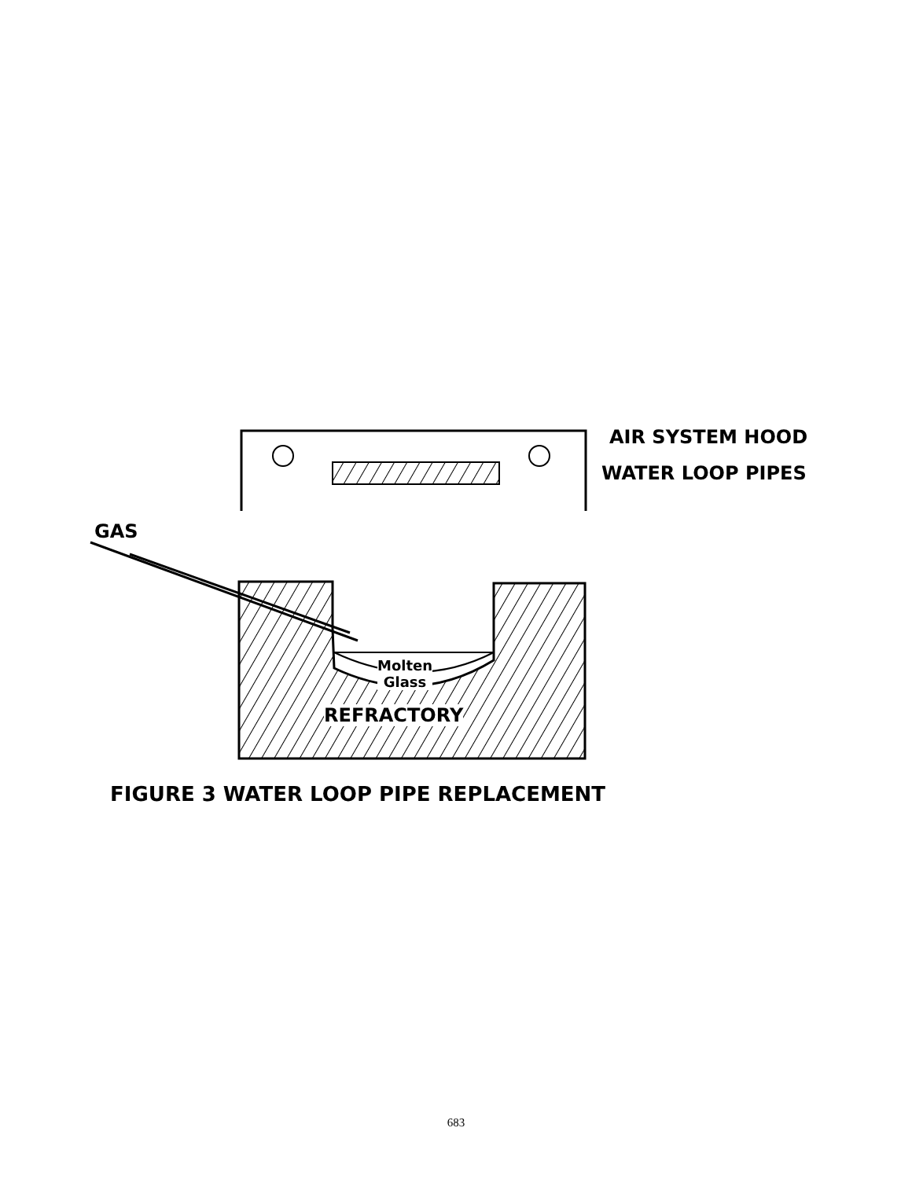AIR SYSTEM HOOD
WATER LOOP PIPES
GAS
Molten
Glass
REFRACTORY
FIGURE 3 WATER LOOP PIPE REPLACEMENT
683